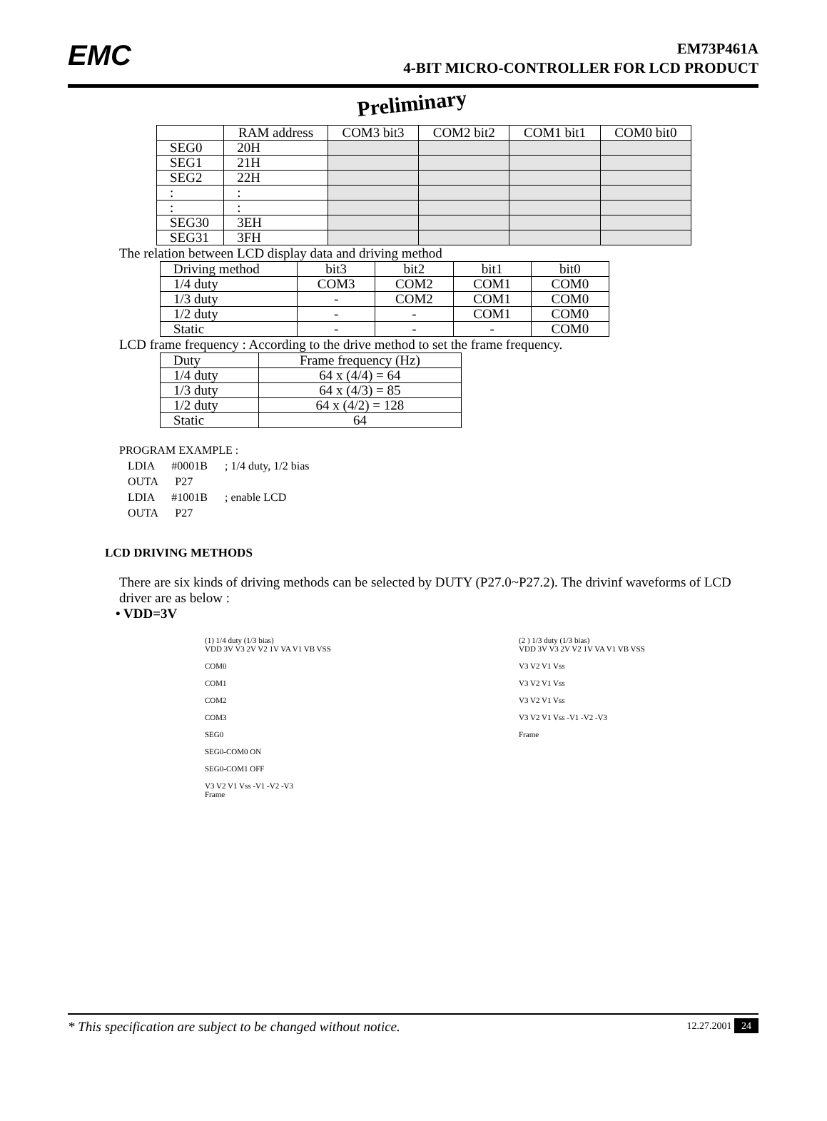EMC
EM73P461A
4-BIT MICRO-CONTROLLER FOR LCD PRODUCT
Preliminary
| | RAM address | COM3 bit3 | COM2 bit2 | COM1 bit1 | COM0 bit0 |
| --- | --- | --- | --- | --- | --- |
| SEG0 | 20H | | | | |
| SEG1 | 21H | | | | |
| SEG2 | 22H | | | | |
| : | : | | | | |
| : | : | | | | |
| SEG30 | 3EH | | | | |
| SEG31 | 3FH | | | | |
The relation between LCD display data and driving method
| Driving method | bit3 | bit2 | bit1 | bit0 |
| 1/4 duty | COM3 | COM2 | COM1 | COM0 |
| 1/3 duty | - | COM2 | COM1 | COM0 |
| 1/2 duty | - | - | COM1 | COM0 |
| Static | - | - | - | COM0 |
LCD frame frequency : According to the drive method to set the frame frequency.
| Duty | Frame frequency (Hz) |
| 1/4 duty | 64 x (4/4) = 64 |
| 1/3 duty | 64 x (4/3) = 85 |
| 1/2 duty | 64 x (4/2) = 128 |
| Static | 64 |
PROGRAM EXAMPLE :
   LDIA      #0001B      ; 1/4 duty, 1/2 bias
   OUTA      P27
   LDIA      #1001B      ; enable LCD
   OUTA      P27
LCD DRIVING METHODS
There are six kinds of driving methods can be selected by DUTY (P27.0~P27.2). The drivinf waveforms of LCD driver are as below :
• VDD=3V
(1) 1/4 duty (1/3 bias)
VDD 3V V3 2V V2 1V VA V1 VB VSS
COM0
COM1
COM2
COM3
SEG0
SEG0-COM0 ON
SEG0-COM1 OFF
V3 V2 V1 Vss -V1 -V2 -V3
Frame
(2 ) 1/3 duty (1/3 bias)
VDD 3V V3 2V V2 1V VA V1 VB VSS
V3 V2 V1 Vss
V3 V2 V1 Vss
V3 V2 V1 Vss
V3 V2 V1 Vss -V1 -V2 -V3
Frame
* This specification are subject to be changed without notice. 12.27.2001 24